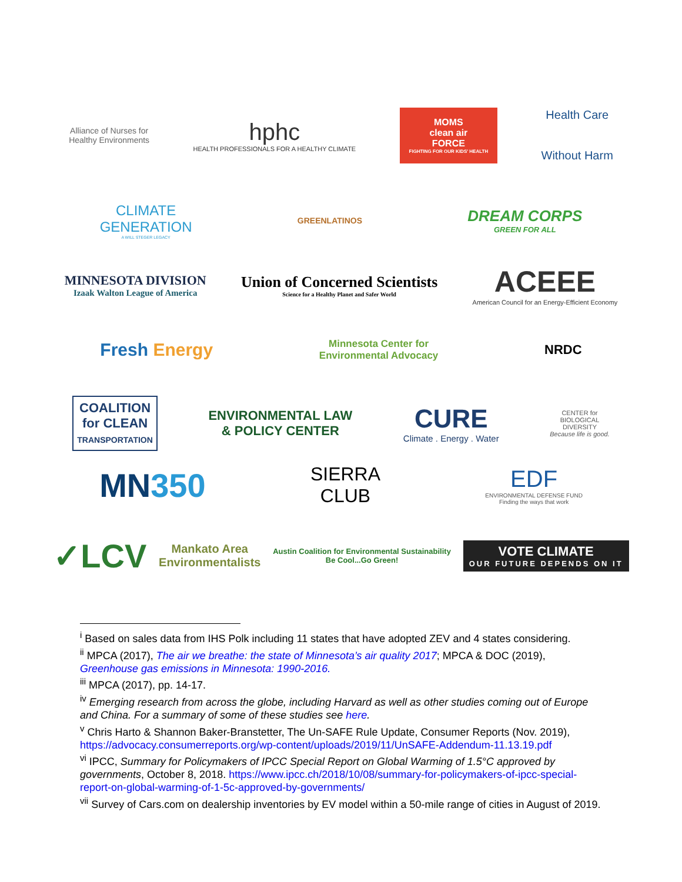Alliance of Nurses for
Healthy Environments
hphc
HEALTH PROFESSIONALS FOR A HEALTHY CLIMATE
MOMS
clean air
FORCE
FIGHTING FOR OUR KIDS' HEALTH
Health Care
Without Harm
CLIMATE
GENERATION
A WILL STEGER LEGACY
GREENLATINOS
DREAM CORPS
GREEN FOR ALL
MINNESOTA DIVISION
Izaak Walton League of America
Union of Concerned Scientists
Science for a Healthy Planet and Safer World
ACEEE
American Council for an Energy-Efficient Economy
Fresh Energy
Minnesota Center for
Environmental Advocacy
NRDC
COALITION
for CLEAN
TRANSPORTATION
ENVIRONMENTAL LAW
& POLICY CENTER
CURE
Climate . Energy . Water
CENTER for
BIOLOGICAL
DIVERSITY
Because life is good.
MN350
SIERRA
CLUB
EDF
ENVIRONMENTAL DEFENSE FUND
Finding the ways that work
✓LCV
Mankato Area
Environmentalists
Austin Coalition for Environmental Sustainability
Be Cool...Go Green!
VOTE CLIMATE
OUR FUTURE DEPENDS ON IT
<sup>i</sup> Based on sales data from IHS Polk including 11 states that have adopted ZEV and 4 states considering.
<sup>ii</sup> MPCA (2017), The air we breathe: the state of Minnesota’s air quality 2017; MPCA & DOC (2019), Greenhouse gas emissions in Minnesota: 1990-2016.
<sup>iii</sup> MPCA (2017), pp. 14-17.
<sup>iv</sup> Emerging research from across the globe, including Harvard as well as other studies coming out of Europe and China. For a summary of some of these studies see here.
<sup>v</sup> Chris Harto & Shannon Baker-Branstetter, The Un-SAFE Rule Update, Consumer Reports (Nov. 2019), https://advocacy.consumerreports.org/wp-content/uploads/2019/11/UnSAFE-Addendum-11.13.19.pdf
<sup>vi</sup> IPCC, Summary for Policymakers of IPCC Special Report on Global Warming of 1.5°C approved by governments, October 8, 2018. https://www.ipcc.ch/2018/10/08/summary-for-policymakers-of-ipcc-special-report-on-global-warming-of-1-5c-approved-by-governments/
<sup>vii</sup> Survey of Cars.com on dealership inventories by EV model within a 50-mile range of cities in August of 2019.